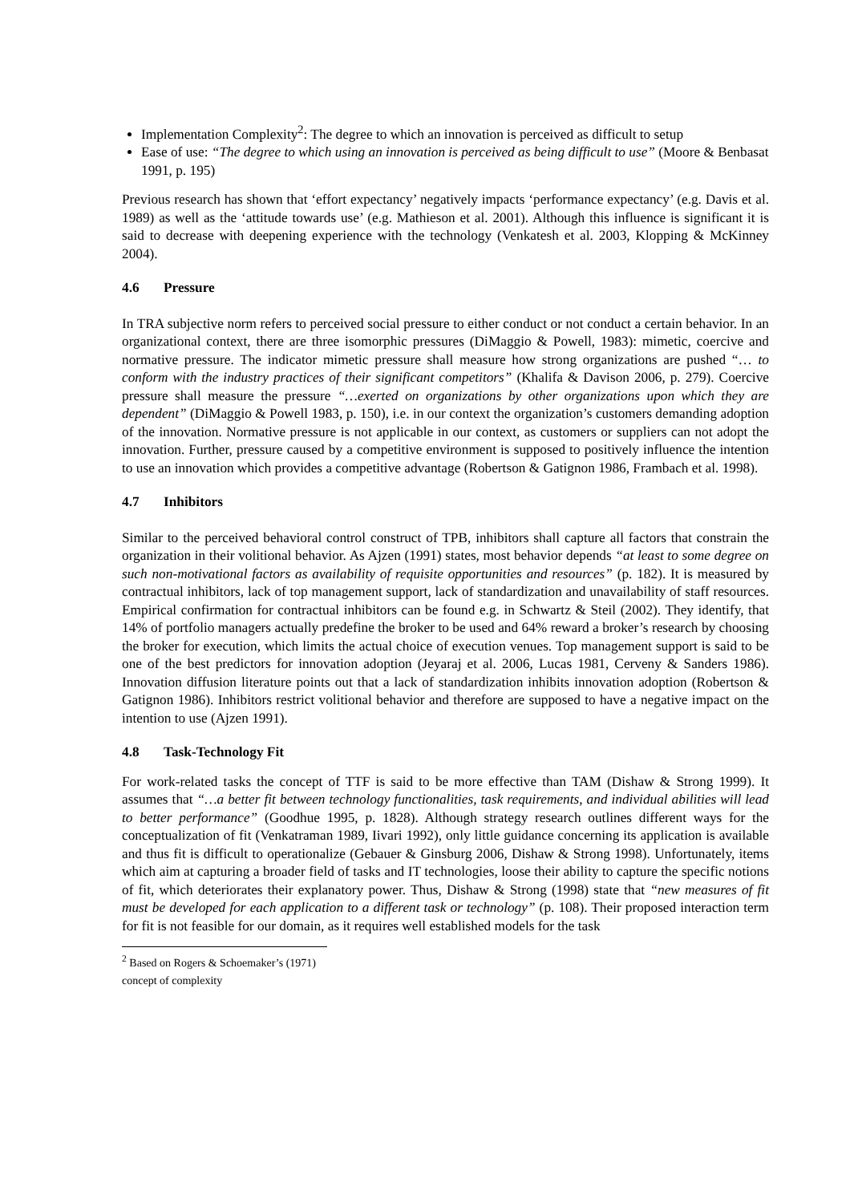Implementation Complexity<sup>2</sup>: The degree to which an innovation is perceived as difficult to setup
Ease of use: “The degree to which using an innovation is perceived as being difficult to use” (Moore & Benbasat 1991, p. 195)
Previous research has shown that ‘effort expectancy’ negatively impacts ‘performance expectancy’ (e.g. Davis et al. 1989) as well as the ‘attitude towards use’ (e.g. Mathieson et al. 2001). Although this influence is significant it is said to decrease with deepening experience with the technology (Venkatesh et al. 2003, Klopping & McKinney 2004).
4.6 Pressure
In TRA subjective norm refers to perceived social pressure to either conduct or not conduct a certain behavior. In an organizational context, there are three isomorphic pressures (DiMaggio & Powell, 1983): mimetic, coercive and normative pressure. The indicator mimetic pressure shall measure how strong organizations are pushed “… to conform with the industry practices of their significant competitors” (Khalifa & Davison 2006, p. 279). Coercive pressure shall measure the pressure “…exerted on organizations by other organizations upon which they are dependent” (DiMaggio & Powell 1983, p. 150), i.e. in our context the organization’s customers demanding adoption of the innovation. Normative pressure is not applicable in our context, as customers or suppliers can not adopt the innovation. Further, pressure caused by a competitive environment is supposed to positively influence the intention to use an innovation which provides a competitive advantage (Robertson & Gatignon 1986, Frambach et al. 1998).
4.7 Inhibitors
Similar to the perceived behavioral control construct of TPB, inhibitors shall capture all factors that constrain the organization in their volitional behavior. As Ajzen (1991) states, most behavior depends “at least to some degree on such non-motivational factors as availability of requisite opportunities and resources” (p. 182). It is measured by contractual inhibitors, lack of top management support, lack of standardization and unavailability of staff resources. Empirical confirmation for contractual inhibitors can be found e.g. in Schwartz & Steil (2002). They identify, that 14% of portfolio managers actually predefine the broker to be used and 64% reward a broker’s research by choosing the broker for execution, which limits the actual choice of execution venues. Top management support is said to be one of the best predictors for innovation adoption (Jeyaraj et al. 2006, Lucas 1981, Cerveny & Sanders 1986). Innovation diffusion literature points out that a lack of standardization inhibits innovation adoption (Robertson & Gatignon 1986). Inhibitors restrict volitional behavior and therefore are supposed to have a negative impact on the intention to use (Ajzen 1991).
4.8 Task-Technology Fit
For work-related tasks the concept of TTF is said to be more effective than TAM (Dishaw & Strong 1999). It assumes that “…a better fit between technology functionalities, task requirements, and individual abilities will lead to better performance” (Goodhue 1995, p. 1828). Although strategy research outlines different ways for the conceptualization of fit (Venkatraman 1989, Iivari 1992), only little guidance concerning its application is available and thus fit is difficult to operationalize (Gebauer & Ginsburg 2006, Dishaw & Strong 1998). Unfortunately, items which aim at capturing a broader field of tasks and IT technologies, loose their ability to capture the specific notions of fit, which deteriorates their explanatory power. Thus, Dishaw & Strong (1998) state that “new measures of fit must be developed for each application to a different task or technology” (p. 108). Their proposed interaction term for fit is not feasible for our domain, as it requires well established models for the task
<sup>2</sup> Based on Rogers & Schoemaker’s (1971) concept of complexity